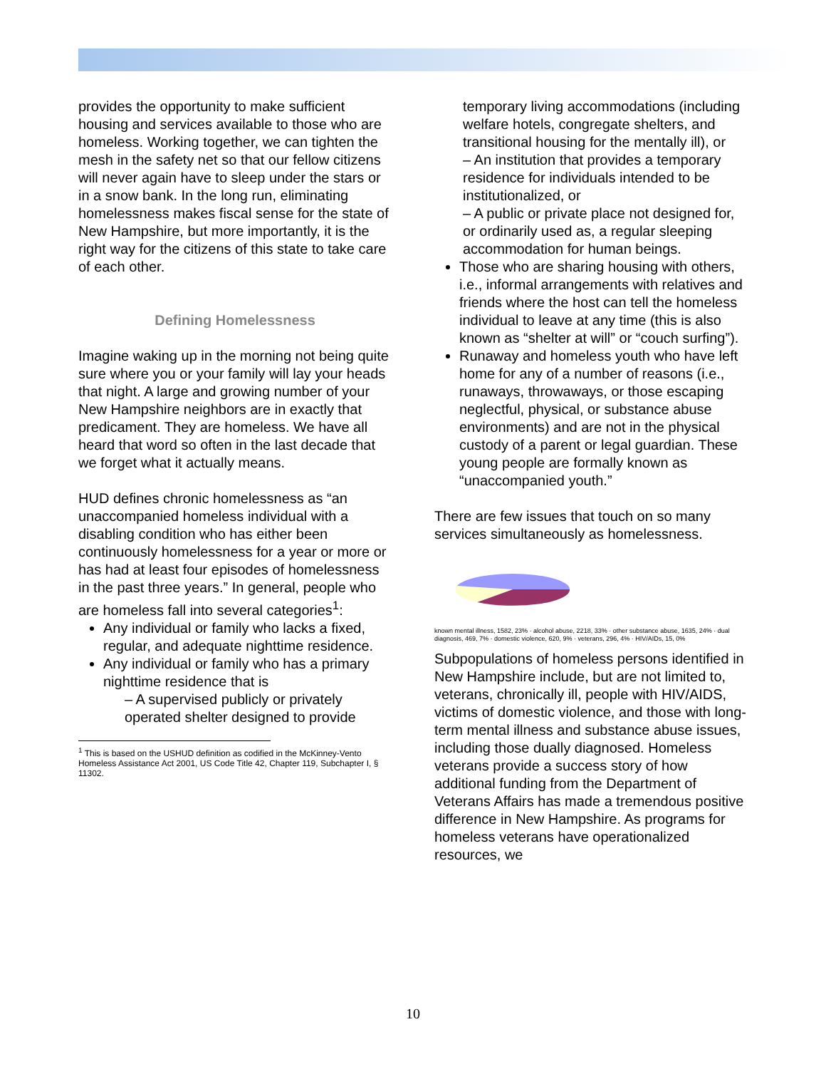provides the opportunity to make sufficient housing and services available to those who are homeless. Working together, we can tighten the mesh in the safety net so that our fellow citizens will never again have to sleep under the stars or in a snow bank. In the long run, eliminating homelessness makes fiscal sense for the state of New Hampshire, but more importantly, it is the right way for the citizens of this state to take care of each other.
Defining Homelessness
Imagine waking up in the morning not being quite sure where you or your family will lay your heads that night. A large and growing number of your New Hampshire neighbors are in exactly that predicament. They are homeless. We have all heard that word so often in the last decade that we forget what it actually means.
HUD defines chronic homelessness as “an unaccompanied homeless individual with a disabling condition who has either been continuously homelessness for a year or more or has had at least four episodes of homelessness in the past three years.” In general, people who are homeless fall into several categories<sup>1</sup>:
Any individual or family who lacks a fixed, regular, and adequate nighttime residence.
Any individual or family who has a primary nighttime residence that is
– A supervised publicly or privately operated shelter designed to provide
<sup>1</sup> This is based on the USHUD definition as codified in the McKinney-Vento Homeless Assistance Act 2001, US Code Title 42, Chapter 119, Subchapter I, § 11302.
temporary living accommodations (including welfare hotels, congregate shelters, and transitional housing for the mentally ill), or
– An institution that provides a temporary residence for individuals intended to be institutionalized, or
– A public or private place not designed for, or ordinarily used as, a regular sleeping accommodation for human beings.
Those who are sharing housing with others, i.e., informal arrangements with relatives and friends where the host can tell the homeless individual to leave at any time (this is also known as “shelter at will” or “couch surfing”).
Runaway and homeless youth who have left home for any of a number of reasons (i.e., runaways, throwaways, or those escaping neglectful, physical, or substance abuse environments) and are not in the physical custody of a parent or legal guardian. These young people are formally known as “unaccompanied youth.”
There are few issues that touch on so many services simultaneously as homelessness.
known mental illness, 1582, 23% · alcohol abuse, 2218, 33% · other substance abuse, 1635, 24% · dual diagnosis, 469, 7% · domestic violence, 620, 9% · veterans, 296, 4% · HIV/AIDs, 15, 0%
Subpopulations of homeless persons identified in New Hampshire include, but are not limited to, veterans, chronically ill, people with HIV/AIDS, victims of domestic violence, and those with long-term mental illness and substance abuse issues, including those dually diagnosed. Homeless veterans provide a success story of how additional funding from the Department of Veterans Affairs has made a tremendous positive difference in New Hampshire. As programs for homeless veterans have operationalized resources, we
10